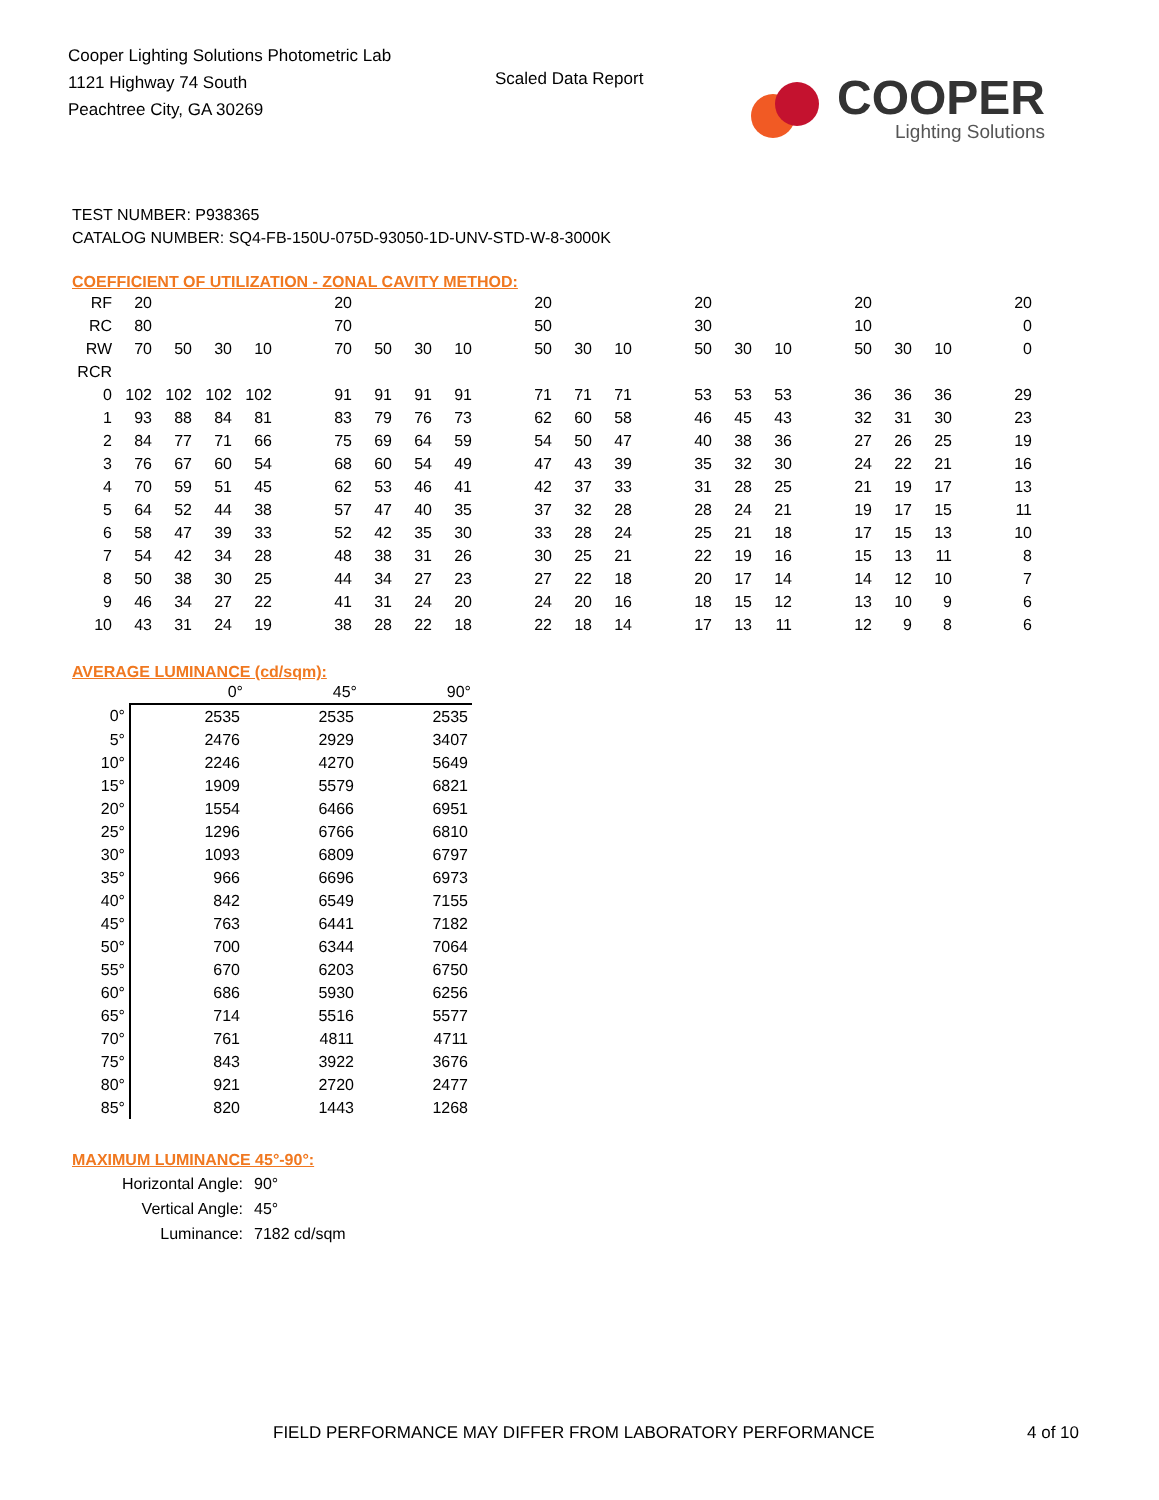Cooper Lighting Solutions Photometric Lab
1121 Highway 74 South
Peachtree City, GA 30269
Scaled Data Report
COOPER
Lighting Solutions
TEST NUMBER: P938365
CATALOG NUMBER: SQ4-FB-150U-075D-93050-1D-UNV-STD-W-8-3000K
COEFFICIENT OF UTILIZATION - ZONAL CAVITY METHOD:
| RF | 20 | | | | | 20 | | | | | 20 | | | | 20 | | | | 20 | | | | 20 |
| RC | 80 | | | | | 70 | | | | | 50 | | | | 30 | | | | 10 | | | | 0 |
| RW | 70 | 50 | 30 | 10 | | 70 | 50 | 30 | 10 | | 50 | 30 | 10 | | 50 | 30 | 10 | | 50 | 30 | 10 | | 0 |
| RCR | | | | | | | | | | | | | | | | | | | | | | | |
| 0 | 102 | 102 | 102 | 102 | | 91 | 91 | 91 | 91 | | 71 | 71 | 71 | | 53 | 53 | 53 | | 36 | 36 | 36 | | 29 |
| 1 | 93 | 88 | 84 | 81 | | 83 | 79 | 76 | 73 | | 62 | 60 | 58 | | 46 | 45 | 43 | | 32 | 31 | 30 | | 23 |
| 2 | 84 | 77 | 71 | 66 | | 75 | 69 | 64 | 59 | | 54 | 50 | 47 | | 40 | 38 | 36 | | 27 | 26 | 25 | | 19 |
| 3 | 76 | 67 | 60 | 54 | | 68 | 60 | 54 | 49 | | 47 | 43 | 39 | | 35 | 32 | 30 | | 24 | 22 | 21 | | 16 |
| 4 | 70 | 59 | 51 | 45 | | 62 | 53 | 46 | 41 | | 42 | 37 | 33 | | 31 | 28 | 25 | | 21 | 19 | 17 | | 13 |
| 5 | 64 | 52 | 44 | 38 | | 57 | 47 | 40 | 35 | | 37 | 32 | 28 | | 28 | 24 | 21 | | 19 | 17 | 15 | | 11 |
| 6 | 58 | 47 | 39 | 33 | | 52 | 42 | 35 | 30 | | 33 | 28 | 24 | | 25 | 21 | 18 | | 17 | 15 | 13 | | 10 |
| 7 | 54 | 42 | 34 | 28 | | 48 | 38 | 31 | 26 | | 30 | 25 | 21 | | 22 | 19 | 16 | | 15 | 13 | 11 | | 8 |
| 8 | 50 | 38 | 30 | 25 | | 44 | 34 | 27 | 23 | | 27 | 22 | 18 | | 20 | 17 | 14 | | 14 | 12 | 10 | | 7 |
| 9 | 46 | 34 | 27 | 22 | | 41 | 31 | 24 | 20 | | 24 | 20 | 16 | | 18 | 15 | 12 | | 13 | 10 | 9 | | 6 |
| 10 | 43 | 31 | 24 | 19 | | 38 | 28 | 22 | 18 | | 22 | 18 | 14 | | 17 | 13 | 11 | | 12 | 9 | 8 | | 6 |
AVERAGE LUMINANCE (cd/sqm):
| | 0° | 45° | 90° |
| 0° | 2535 | 2535 | 2535 |
| 5° | 2476 | 2929 | 3407 |
| 10° | 2246 | 4270 | 5649 |
| 15° | 1909 | 5579 | 6821 |
| 20° | 1554 | 6466 | 6951 |
| 25° | 1296 | 6766 | 6810 |
| 30° | 1093 | 6809 | 6797 |
| 35° | 966 | 6696 | 6973 |
| 40° | 842 | 6549 | 7155 |
| 45° | 763 | 6441 | 7182 |
| 50° | 700 | 6344 | 7064 |
| 55° | 670 | 6203 | 6750 |
| 60° | 686 | 5930 | 6256 |
| 65° | 714 | 5516 | 5577 |
| 70° | 761 | 4811 | 4711 |
| 75° | 843 | 3922 | 3676 |
| 80° | 921 | 2720 | 2477 |
| 85° | 820 | 1443 | 1268 |
MAXIMUM LUMINANCE 45°-90°:
| Horizontal Angle: | 90° |
| Vertical Angle: | 45° |
| Luminance: | 7182 cd/sqm |
FIELD PERFORMANCE MAY DIFFER FROM LABORATORY PERFORMANCE
4 of 10